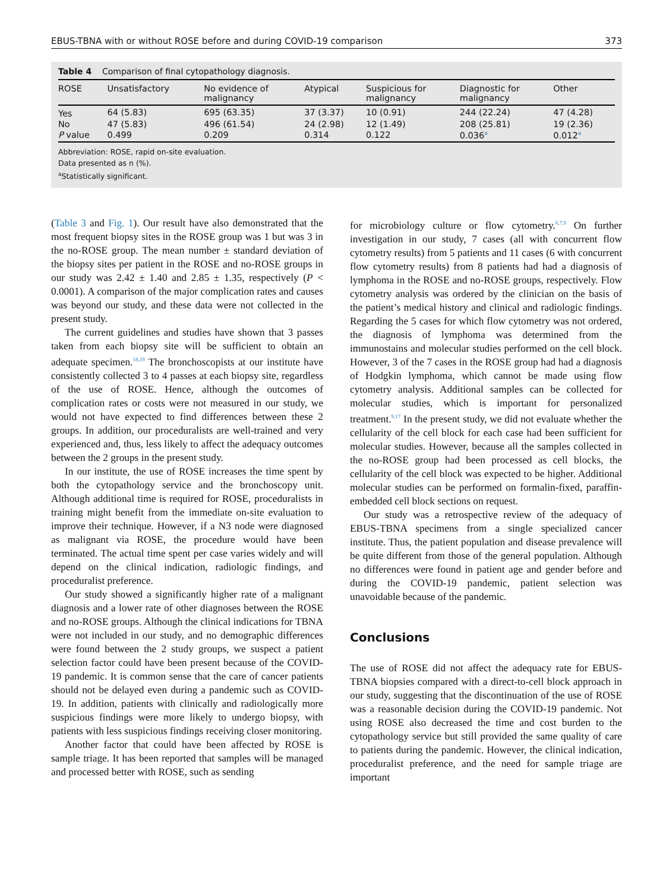EBUS-TBNA with or without ROSE before and during COVID-19 comparison 373
Table 4 Comparison of final cytopathology diagnosis.
| ROSE | Unsatisfactory | No evidence of malignancy | Atypical | Suspicious for malignancy | Diagnostic for malignancy | Other |
| --- | --- | --- | --- | --- | --- | --- |
| Yes | 64 (5.83) | 695 (63.35) | 37 (3.37) | 10 (0.91) | 244 (22.24) | 47 (4.28) |
| No | 47 (5.83) | 496 (61.54) | 24 (2.98) | 12 (1.49) | 208 (25.81) | 19 (2.36) |
| P value | 0.499 | 0.209 | 0.314 | 0.122 | 0.036<sup>a</sup> | 0.012<sup>a</sup> |
Abbreviation: ROSE, rapid on-site evaluation.
Data presented as n (%).
<sup>a</sup> Statistically significant.
(Table 3 and Fig. 1). Our result have also demonstrated that the most frequent biopsy sites in the ROSE group was 1 but was 3 in the no-ROSE group. The mean number ± standard deviation of the biopsy sites per patient in the ROSE and no-ROSE groups in our study was 2.42 ± 1.40 and 2.85 ± 1.35, respectively (P < 0.0001). A comparison of the major complication rates and causes was beyond our study, and these data were not collected in the present study.
The current guidelines and studies have shown that 3 passes taken from each biopsy site will be sufficient to obtain an adequate specimen.<sup>18,19</sup> The bronchoscopists at our institute have consistently collected 3 to 4 passes at each biopsy site, regardless of the use of ROSE. Hence, although the outcomes of complication rates or costs were not measured in our study, we would not have expected to find differences between these 2 groups. In addition, our proceduralists are well-trained and very experienced and, thus, less likely to affect the adequacy outcomes between the 2 groups in the present study.
In our institute, the use of ROSE increases the time spent by both the cytopathology service and the bronchoscopy unit. Although additional time is required for ROSE, proceduralists in training might benefit from the immediate on-site evaluation to improve their technique. However, if a N3 node were diagnosed as malignant via ROSE, the procedure would have been terminated. The actual time spent per case varies widely and will depend on the clinical indication, radiologic findings, and proceduralist preference.
Our study showed a significantly higher rate of a malignant diagnosis and a lower rate of other diagnoses between the ROSE and no-ROSE groups. Although the clinical indications for TBNA were not included in our study, and no demographic differences were found between the 2 study groups, we suspect a patient selection factor could have been present because of the COVID-19 pandemic. It is common sense that the care of cancer patients should not be delayed even during a pandemic such as COVID-19. In addition, patients with clinically and radiologically more suspicious findings were more likely to undergo biopsy, with patients with less suspicious findings receiving closer monitoring.
Another factor that could have been affected by ROSE is sample triage. It has been reported that samples will be managed and processed better with ROSE, such as sending
for microbiology culture or flow cytometry.<sup>6,7,9</sup> On further investigation in our study, 7 cases (all with concurrent flow cytometry results) from 5 patients and 11 cases (6 with concurrent flow cytometry results) from 8 patients had had a diagnosis of lymphoma in the ROSE and no-ROSE groups, respectively. Flow cytometry analysis was ordered by the clinician on the basis of the patient’s medical history and clinical and radiologic findings. Regarding the 5 cases for which flow cytometry was not ordered, the diagnosis of lymphoma was determined from the immunostains and molecular studies performed on the cell block. However, 3 of the 7 cases in the ROSE group had had a diagnosis of Hodgkin lymphoma, which cannot be made using flow cytometry analysis. Additional samples can be collected for molecular studies, which is important for personalized treatment.<sup>9,17</sup> In the present study, we did not evaluate whether the cellularity of the cell block for each case had been sufficient for molecular studies. However, because all the samples collected in the no-ROSE group had been processed as cell blocks, the cellularity of the cell block was expected to be higher. Additional molecular studies can be performed on formalin-fixed, paraffin-embedded cell block sections on request.
Our study was a retrospective review of the adequacy of EBUS-TBNA specimens from a single specialized cancer institute. Thus, the patient population and disease prevalence will be quite different from those of the general population. Although no differences were found in patient age and gender before and during the COVID-19 pandemic, patient selection was unavoidable because of the pandemic.
Conclusions
The use of ROSE did not affect the adequacy rate for EBUS-TBNA biopsies compared with a direct-to-cell block approach in our study, suggesting that the discontinuation of the use of ROSE was a reasonable decision during the COVID-19 pandemic. Not using ROSE also decreased the time and cost burden to the cytopathology service but still provided the same quality of care to patients during the pandemic. However, the clinical indication, proceduralist preference, and the need for sample triage are important